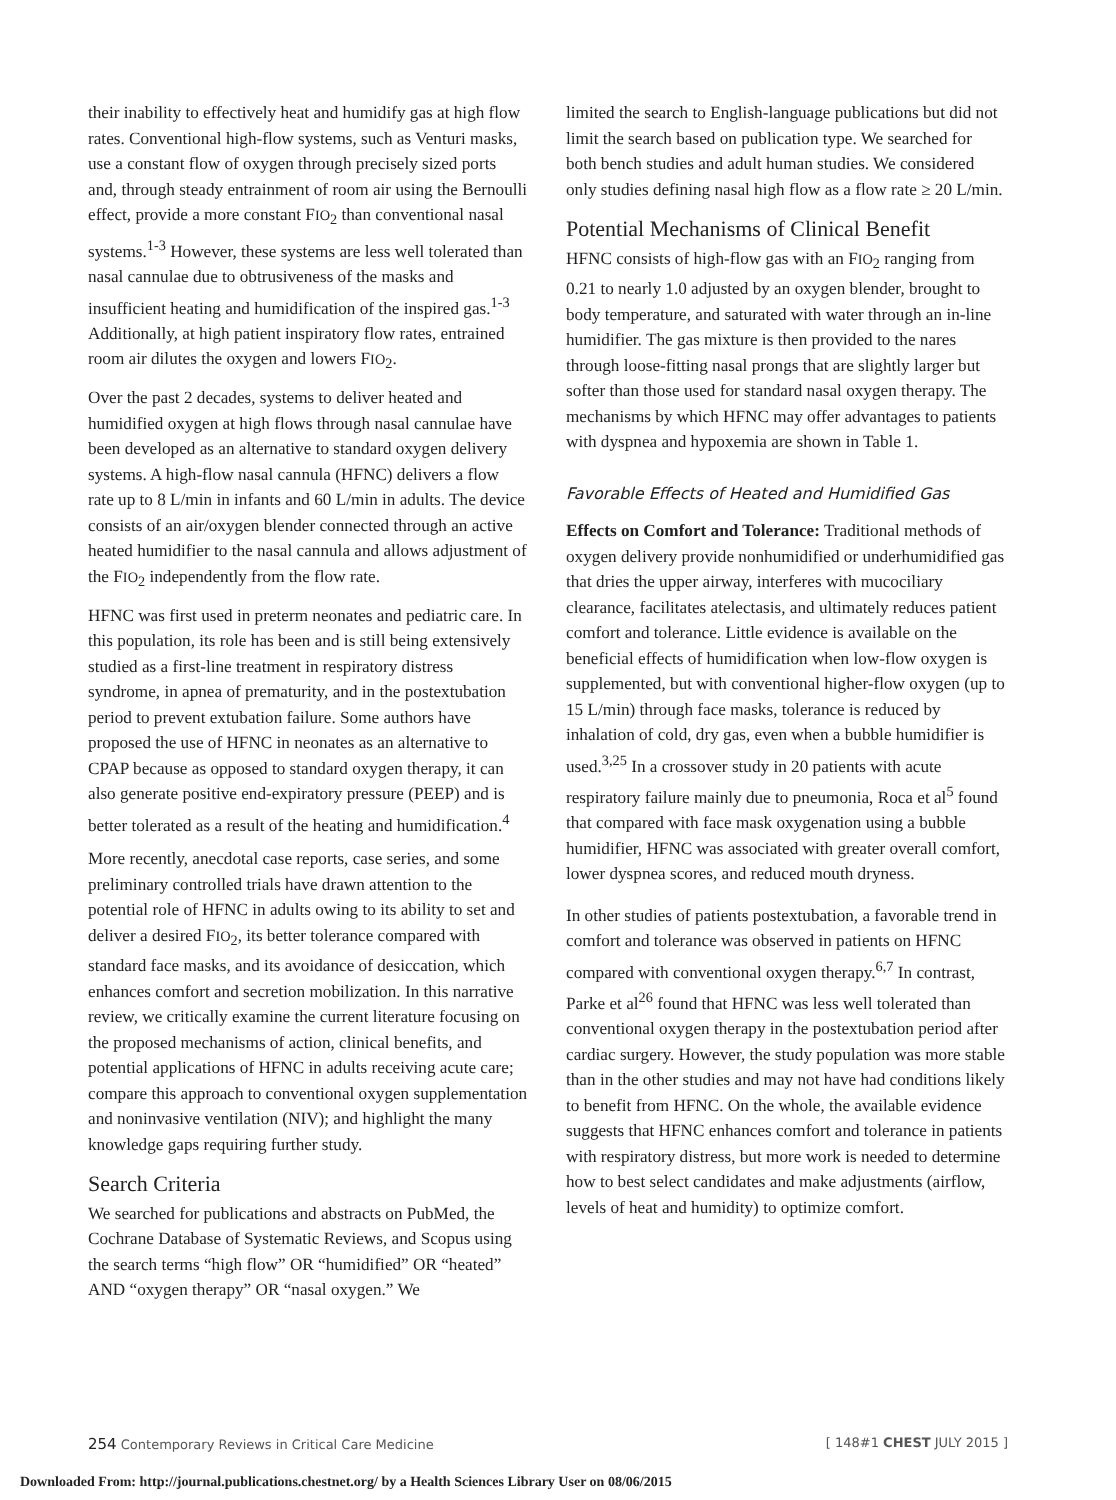their inability to effectively heat and humidify gas at high flow rates. Conventional high-flow systems, such as Venturi masks, use a constant flow of oxygen through precisely sized ports and, through steady entrainment of room air using the Bernoulli effect, provide a more constant FIO<sub>2</sub> than conventional nasal systems.<sup>1-3</sup> However, these systems are less well tolerated than nasal cannulae due to obtrusiveness of the masks and insufficient heating and humidification of the inspired gas.<sup>1-3</sup> Additionally, at high patient inspiratory flow rates, entrained room air dilutes the oxygen and lowers FIO<sub>2</sub>.
Over the past 2 decades, systems to deliver heated and humidified oxygen at high flows through nasal cannulae have been developed as an alternative to standard oxygen delivery systems. A high-flow nasal cannula (HFNC) delivers a flow rate up to 8 L/min in infants and 60 L/min in adults. The device consists of an air/oxygen blender connected through an active heated humidifier to the nasal cannula and allows adjustment of the FIO<sub>2</sub> independently from the flow rate.
HFNC was first used in preterm neonates and pediatric care. In this population, its role has been and is still being extensively studied as a first-line treatment in respiratory distress syndrome, in apnea of prematurity, and in the postextubation period to prevent extubation failure. Some authors have proposed the use of HFNC in neonates as an alternative to CPAP because as opposed to standard oxygen therapy, it can also generate positive end-expiratory pressure (PEEP) and is better tolerated as a result of the heating and humidification.<sup>4</sup>
More recently, anecdotal case reports, case series, and some preliminary controlled trials have drawn attention to the potential role of HFNC in adults owing to its ability to set and deliver a desired FIO<sub>2</sub>, its better tolerance compared with standard face masks, and its avoidance of desiccation, which enhances comfort and secretion mobilization. In this narrative review, we critically examine the current literature focusing on the proposed mechanisms of action, clinical benefits, and potential applications of HFNC in adults receiving acute care; compare this approach to conventional oxygen supplementation and noninvasive ventilation (NIV); and highlight the many knowledge gaps requiring further study.
Search Criteria
We searched for publications and abstracts on PubMed, the Cochrane Database of Systematic Reviews, and Scopus using the search terms “high flow” OR “humidified” OR “heated” AND “oxygen therapy” OR “nasal oxygen.” We
limited the search to English-language publications but did not limit the search based on publication type. We searched for both bench studies and adult human studies. We considered only studies defining nasal high flow as a flow rate ≥ 20 L/min.
Potential Mechanisms of Clinical Benefit
HFNC consists of high-flow gas with an FIO<sub>2</sub> ranging from 0.21 to nearly 1.0 adjusted by an oxygen blender, brought to body temperature, and saturated with water through an in-line humidifier. The gas mixture is then provided to the nares through loose-fitting nasal prongs that are slightly larger but softer than those used for standard nasal oxygen therapy. The mechanisms by which HFNC may offer advantages to patients with dyspnea and hypoxemia are shown in Table 1.
Favorable Effects of Heated and Humidified Gas
Effects on Comfort and Tolerance: Traditional methods of oxygen delivery provide nonhumidified or underhumidified gas that dries the upper airway, interferes with mucociliary clearance, facilitates atelectasis, and ultimately reduces patient comfort and tolerance. Little evidence is available on the beneficial effects of humidification when low-flow oxygen is supplemented, but with conventional higher-flow oxygen (up to 15 L/min) through face masks, tolerance is reduced by inhalation of cold, dry gas, even when a bubble humidifier is used.<sup>3,25</sup> In a crossover study in 20 patients with acute respiratory failure mainly due to pneumonia, Roca et al<sup>5</sup> found that compared with face mask oxygenation using a bubble humidifier, HFNC was associated with greater overall comfort, lower dyspnea scores, and reduced mouth dryness.
In other studies of patients postextubation, a favorable trend in comfort and tolerance was observed in patients on HFNC compared with conventional oxygen therapy.<sup>6,7</sup> In contrast, Parke et al<sup>26</sup> found that HFNC was less well tolerated than conventional oxygen therapy in the postextubation period after cardiac surgery. However, the study population was more stable than in the other studies and may not have had conditions likely to benefit from HFNC. On the whole, the available evidence suggests that HFNC enhances comfort and tolerance in patients with respiratory distress, but more work is needed to determine how to best select candidates and make adjustments (airflow, levels of heat and humidity) to optimize comfort.
254 Contemporary Reviews in Critical Care Medicine [ 148#1 CHEST JULY 2015 ]
Downloaded From: http://journal.publications.chestnet.org/ by a Health Sciences Library User on 08/06/2015